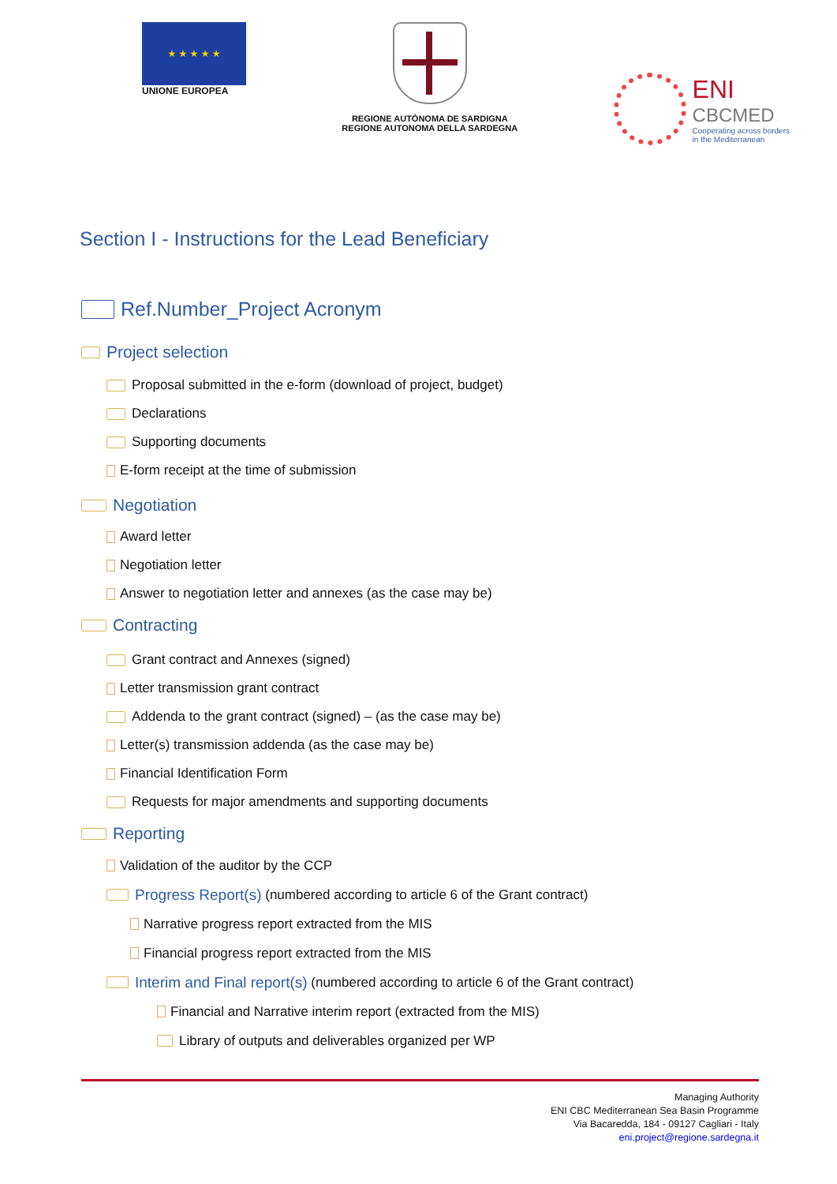★ ★ ★ ★ ★
UNIONE EUROPEA
REGIONE AUTÒNOMA DE SARDIGNA
REGIONE AUTONOMA DELLA SARDEGNA
ENI
CBCMED
Cooperating across borders
in the Mediterranean
Section I - Instructions for the Lead Beneficiary
Ref.Number_Project Acronym
Project selection
Proposal submitted in the e-form (download of project, budget)
Declarations
Supporting documents
E-form receipt at the time of submission
Negotiation
Award letter
Negotiation letter
Answer to negotiation letter and annexes (as the case may be)
Contracting
Grant contract and Annexes (signed)
Letter transmission grant contract
Addenda to the grant contract (signed) – (as the case may be)
Letter(s) transmission addenda (as the case may be)
Financial Identification Form
Requests for major amendments and supporting documents
Reporting
Validation of the auditor by the CCP
Progress Report(s) (numbered according to article 6 of the Grant contract)
Narrative progress report extracted from the MIS
Financial progress report extracted from the MIS
Interim and Final report(s) (numbered according to article 6 of the Grant contract)
Financial and Narrative interim report (extracted from the MIS)
Library of outputs and deliverables organized per WP
Managing Authority
ENI CBC Mediterranean Sea Basin Programme
Via Bacaredda, 184 - 09127 Cagliari - Italy
eni.project@regione.sardegna.it